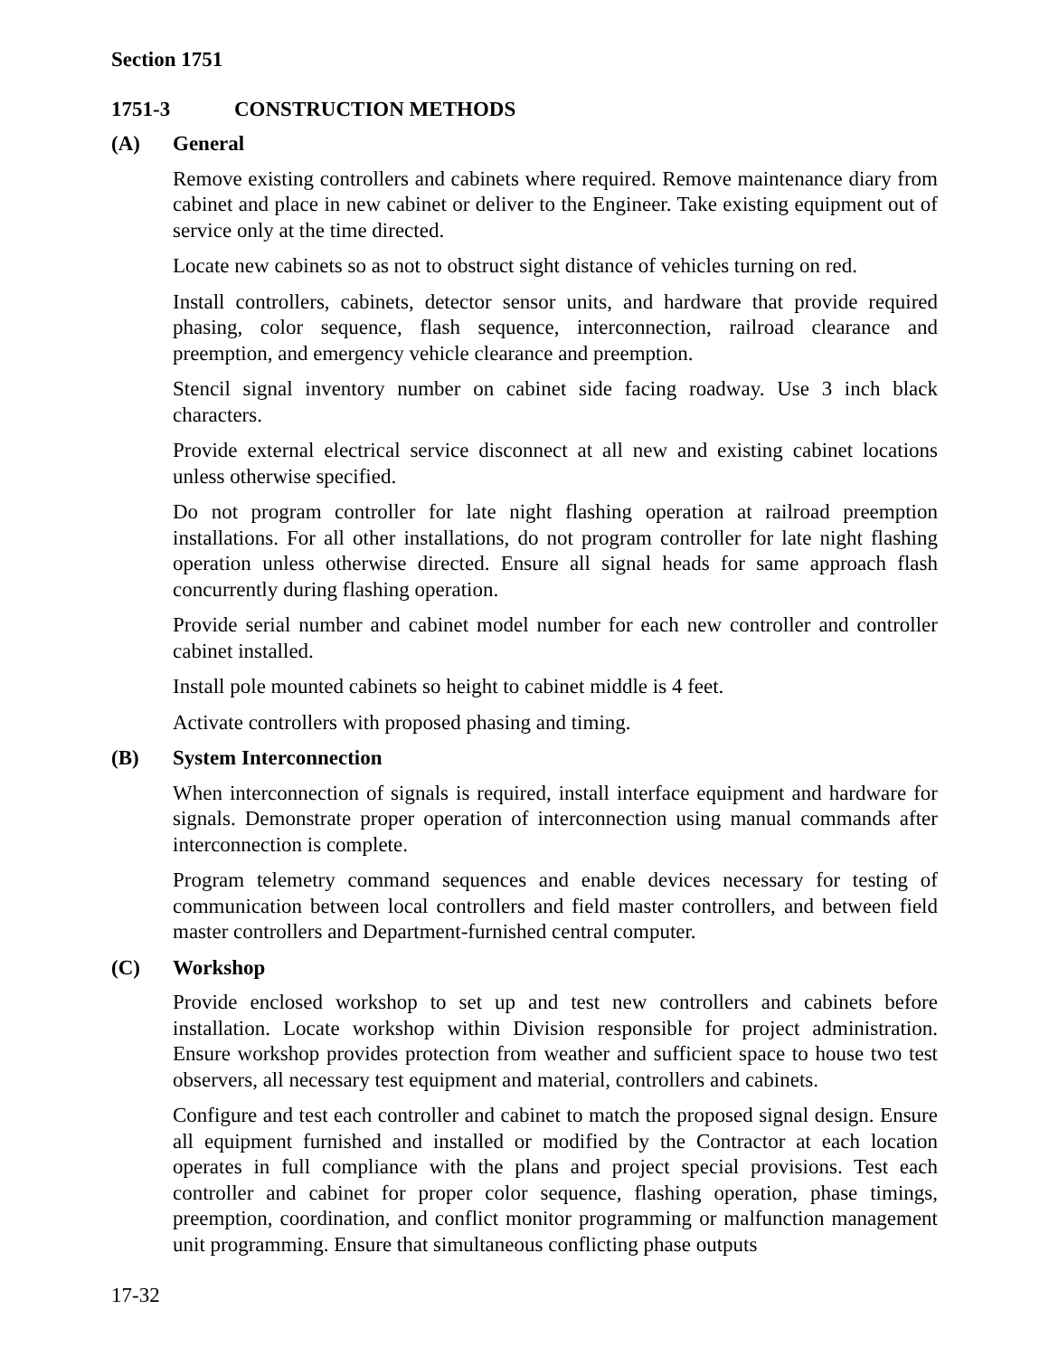Section 1751
1751-3 CONSTRUCTION METHODS
(A) General
Remove existing controllers and cabinets where required. Remove maintenance diary from cabinet and place in new cabinet or deliver to the Engineer. Take existing equipment out of service only at the time directed.
Locate new cabinets so as not to obstruct sight distance of vehicles turning on red.
Install controllers, cabinets, detector sensor units, and hardware that provide required phasing, color sequence, flash sequence, interconnection, railroad clearance and preemption, and emergency vehicle clearance and preemption.
Stencil signal inventory number on cabinet side facing roadway. Use 3 inch black characters.
Provide external electrical service disconnect at all new and existing cabinet locations unless otherwise specified.
Do not program controller for late night flashing operation at railroad preemption installations. For all other installations, do not program controller for late night flashing operation unless otherwise directed. Ensure all signal heads for same approach flash concurrently during flashing operation.
Provide serial number and cabinet model number for each new controller and controller cabinet installed.
Install pole mounted cabinets so height to cabinet middle is 4 feet.
Activate controllers with proposed phasing and timing.
(B) System Interconnection
When interconnection of signals is required, install interface equipment and hardware for signals. Demonstrate proper operation of interconnection using manual commands after interconnection is complete.
Program telemetry command sequences and enable devices necessary for testing of communication between local controllers and field master controllers, and between field master controllers and Department-furnished central computer.
(C) Workshop
Provide enclosed workshop to set up and test new controllers and cabinets before installation. Locate workshop within Division responsible for project administration. Ensure workshop provides protection from weather and sufficient space to house two test observers, all necessary test equipment and material, controllers and cabinets.
Configure and test each controller and cabinet to match the proposed signal design. Ensure all equipment furnished and installed or modified by the Contractor at each location operates in full compliance with the plans and project special provisions. Test each controller and cabinet for proper color sequence, flashing operation, phase timings, preemption, coordination, and conflict monitor programming or malfunction management unit programming. Ensure that simultaneous conflicting phase outputs
17-32